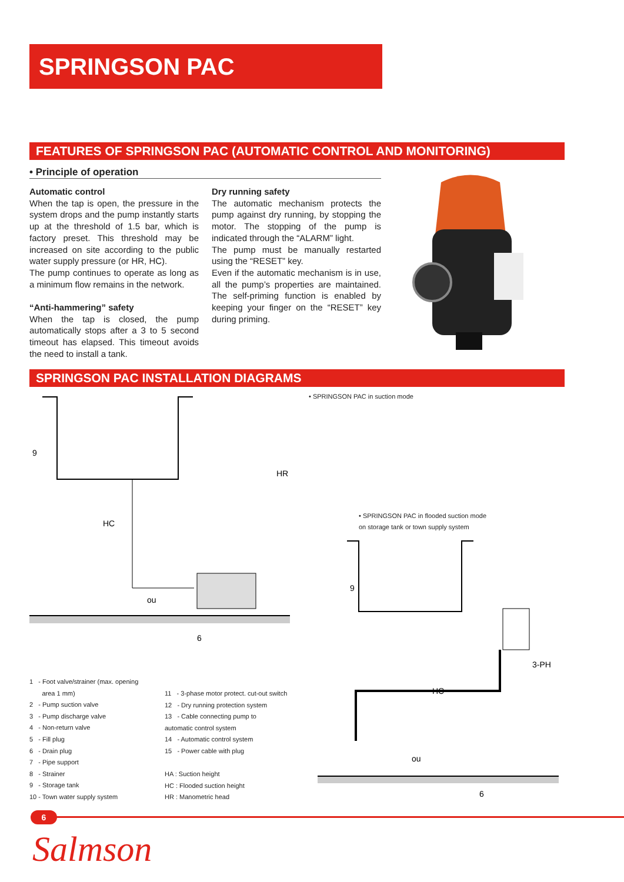SPRINGSON PAC
FEATURES OF SPRINGSON PAC (AUTOMATIC CONTROL AND MONITORING)
• Principle of operation
Automatic control
When the tap is open, the pressure in the system drops and the pump instantly starts up at the threshold of 1.5 bar, which is factory preset. This threshold may be increased on site according to the public water supply pressure (or HR, HC).
The pump continues to operate as long as a minimum flow remains in the network.
“Anti-hammering” safety
When the tap is closed, the pump automatically stops after a 3 to 5 second timeout has elapsed. This timeout avoids the need to install a tank.
Dry running safety
The automatic mechanism protects the pump against dry running, by stopping the motor. The stopping of the pump is indicated through the “ALARM” light.
The pump must be manually restarted using the “RESET” key.
Even if the automatic mechanism is in use, all the pump’s properties are maintained. The self-priming function is enabled by keeping your finger on the “RESET” key during priming.
SPRINGSON PAC INSTALLATION DIAGRAMS
• SPRINGSON PAC in suction mode
9
HC
HR
ou
6
• SPRINGSON PAC in flooded suction mode
on storage tank or town supply system
9
HC
3-PH
ou
6
1 - Foot valve/strainer (max. opening
area 1 mm)
2 - Pump suction valve
3 - Pump discharge valve
4 - Non-return valve
5 - Fill plug
6 - Drain plug
7 - Pipe support
8 - Strainer
9 - Storage tank
10 - Town water supply system
11 - 3-phase motor protect. cut-out switch
12 - Dry running protection system
13 - Cable connecting pump to
automatic control system
14 - Automatic control system
15 - Power cable with plug
HA : Suction height
HC : Flooded suction height
HR : Manometric head
6
Salmson